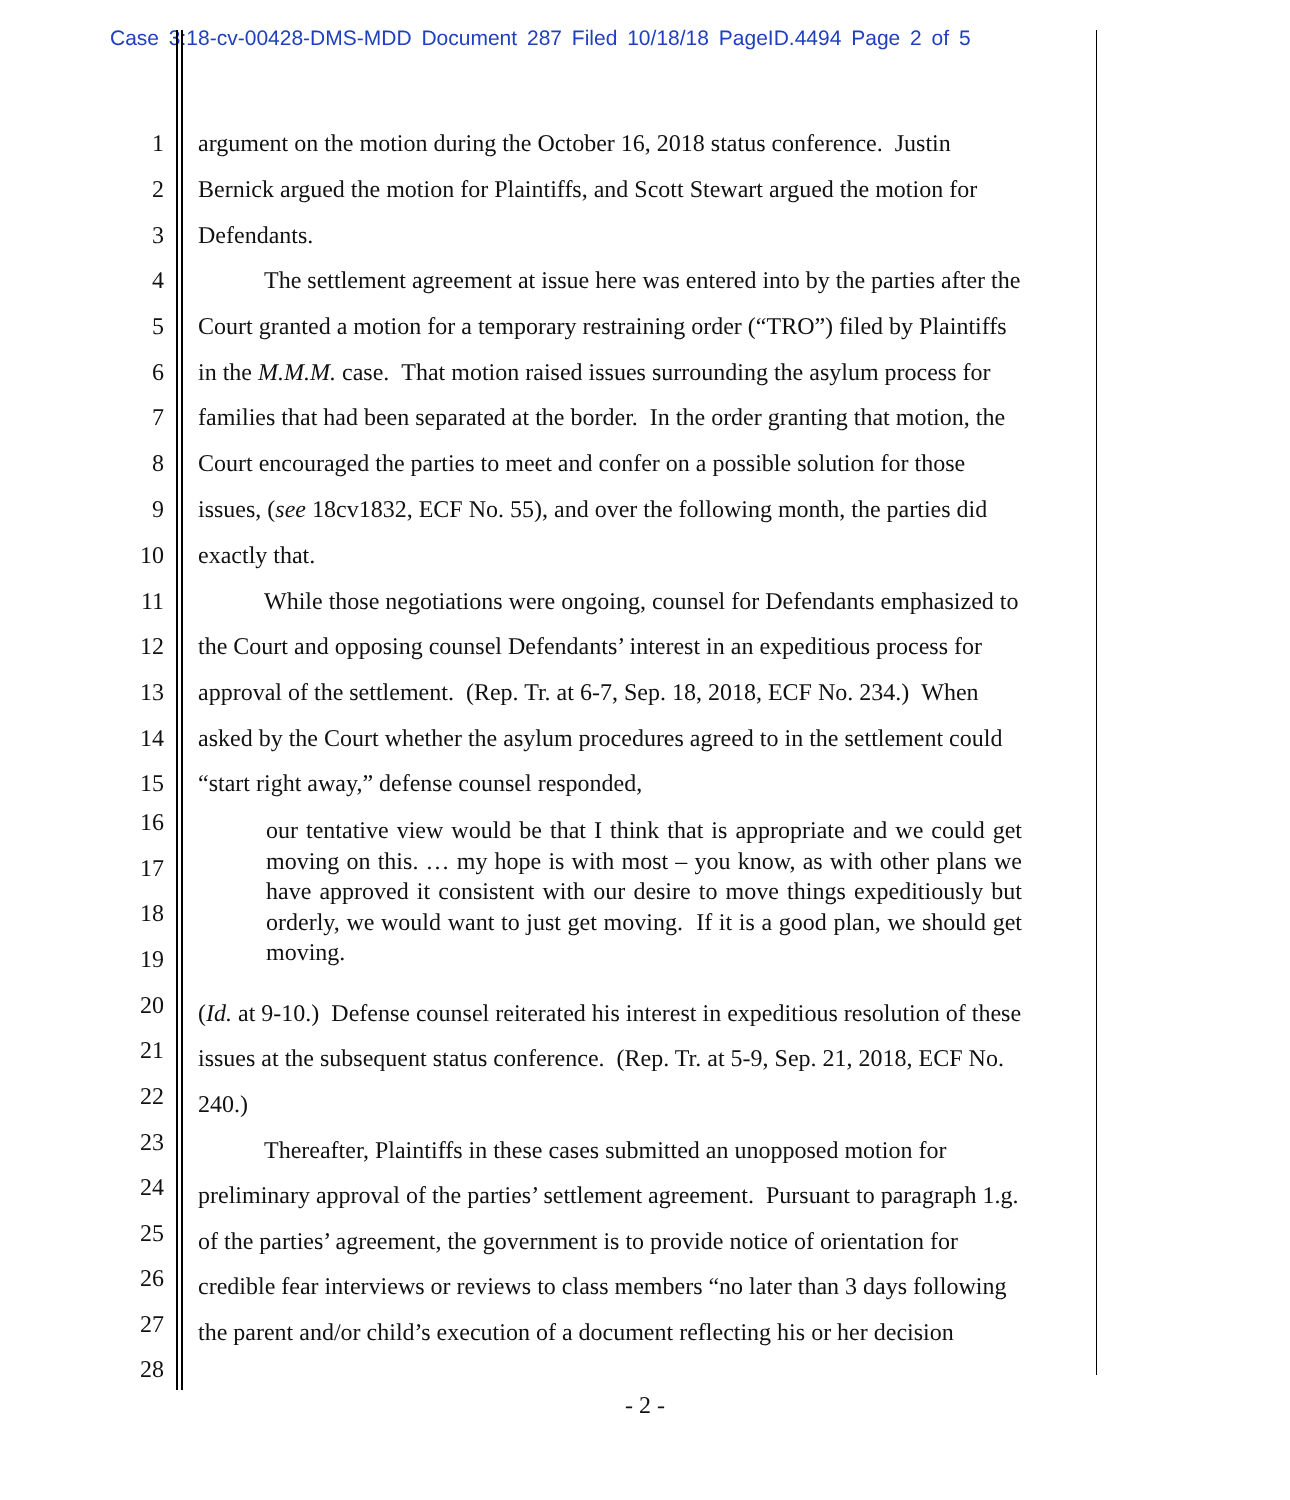Case 3:18-cv-00428-DMS-MDD Document 287 Filed 10/18/18 PageID.4494 Page 2 of 5
1 argument on the motion during the October 16, 2018 status conference. Justin
2 Bernick argued the motion for Plaintiffs, and Scott Stewart argued the motion for
3 Defendants.
4 The settlement agreement at issue here was entered into by the parties after the
5 Court granted a motion for a temporary restraining order (“TRO”) filed by Plaintiffs
6 in the M.M.M. case. That motion raised issues surrounding the asylum process for
7 families that had been separated at the border. In the order granting that motion, the
8 Court encouraged the parties to meet and confer on a possible solution for those
9 issues, (see 18cv1832, ECF No. 55), and over the following month, the parties did
10 exactly that.
11 While those negotiations were ongoing, counsel for Defendants emphasized to
12 the Court and opposing counsel Defendants’ interest in an expeditious process for
13 approval of the settlement. (Rep. Tr. at 6-7, Sep. 18, 2018, ECF No. 234.) When
14 asked by the Court whether the asylum procedures agreed to in the settlement could
15 “start right away,” defense counsel responded,
16
17
18
19
our tentative view would be that I think that is appropriate and we could get moving on this. … my hope is with most – you know, as with other plans we have approved it consistent with our desire to move things expeditiously but orderly, we would want to just get moving. If it is a good plan, we should get moving.
20 (Id. at 9-10.) Defense counsel reiterated his interest in expeditious resolution of these
21 issues at the subsequent status conference. (Rep. Tr. at 5-9, Sep. 21, 2018, ECF No.
22 240.)
23 Thereafter, Plaintiffs in these cases submitted an unopposed motion for
24 preliminary approval of the parties’ settlement agreement. Pursuant to paragraph 1.g.
25 of the parties’ agreement, the government is to provide notice of orientation for
26 credible fear interviews or reviews to class members “no later than 3 days following
27 the parent and/or child’s execution of a document reflecting his or her decision
28
- 2 -